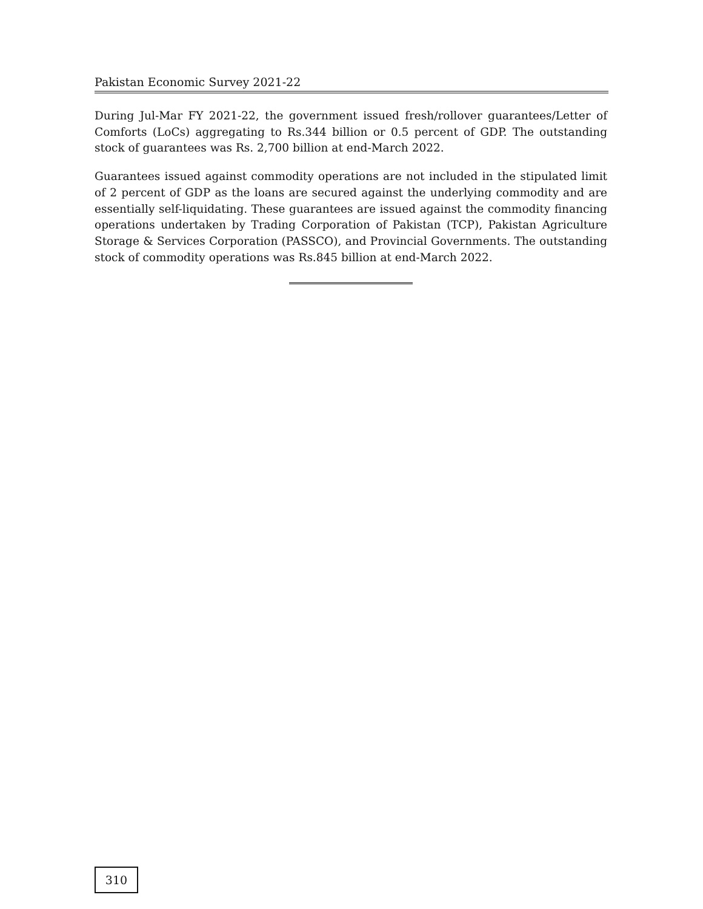Pakistan Economic Survey 2021-22
During Jul-Mar FY 2021-22, the government issued fresh/rollover guarantees/Letter of Comforts (LoCs) aggregating to Rs.344 billion or 0.5 percent of GDP. The outstanding stock of guarantees was Rs. 2,700 billion at end-March 2022.
Guarantees issued against commodity operations are not included in the stipulated limit of 2 percent of GDP as the loans are secured against the underlying commodity and are essentially self-liquidating. These guarantees are issued against the commodity financing operations undertaken by Trading Corporation of Pakistan (TCP), Pakistan Agriculture Storage & Services Corporation (PASSCO), and Provincial Governments. The outstanding stock of commodity operations was Rs.845 billion at end-March 2022.
310